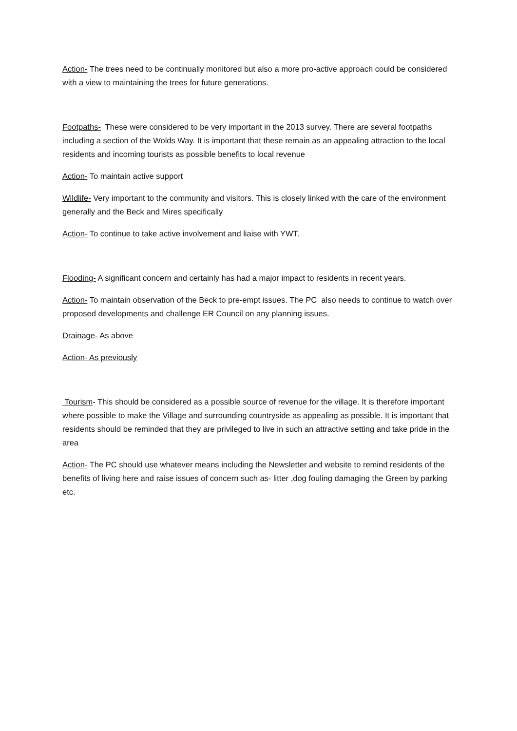Action- The trees need to be continually monitored but also a more pro-active approach could be considered with a view to maintaining the trees for future generations.
Footpaths- These were considered to be very important in the 2013 survey. There are several footpaths including a section of the Wolds Way. It is important that these remain as an appealing attraction to the local residents and incoming tourists as possible benefits to local revenue
Action- To maintain active support
Wildlife- Very important to the community and visitors. This is closely linked with the care of the environment generally and the Beck and Mires specifically
Action- To continue to take active involvement and liaise with YWT.
Flooding- A significant concern and certainly has had a major impact to residents in recent years.
Action- To maintain observation of the Beck to pre-empt issues. The PC also needs to continue to watch over proposed developments and challenge ER Council on any planning issues.
Drainage- As above
Action- As previously
Tourism- This should be considered as a possible source of revenue for the village. It is therefore important where possible to make the Village and surrounding countryside as appealing as possible. It is important that residents should be reminded that they are privileged to live in such an attractive setting and take pride in the area
Action- The PC should use whatever means including the Newsletter and website to remind residents of the benefits of living here and raise issues of concern such as- litter ,dog fouling damaging the Green by parking etc.